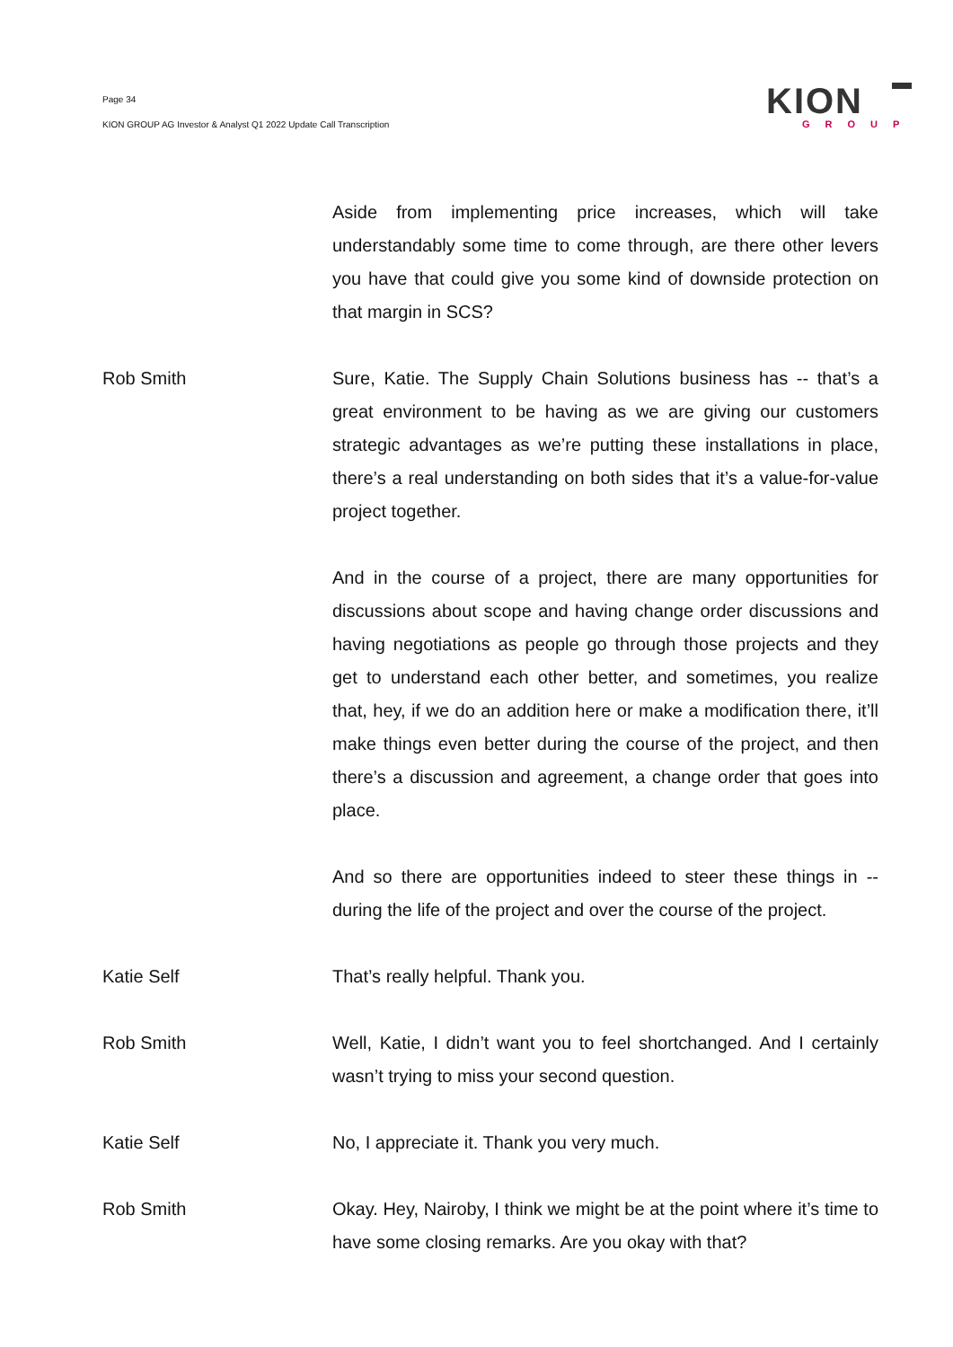Page 34
KION GROUP AG Investor & Analyst Q1 2022 Update Call Transcription
KION
GROUP
Aside from implementing price increases, which will take understandably some time to come through, are there other levers you have that could give you some kind of downside protection on that margin in SCS?
Rob Smith Sure, Katie. The Supply Chain Solutions business has -- that’s a great environment to be having as we are giving our customers strategic advantages as we’re putting these installations in place, there’s a real understanding on both sides that it’s a value-for-value project together.
And in the course of a project, there are many opportunities for discussions about scope and having change order discussions and having negotiations as people go through those projects and they get to understand each other better, and sometimes, you realize that, hey, if we do an addition here or make a modification there, it’ll make things even better during the course of the project, and then there’s a discussion and agreement, a change order that goes into place.
And so there are opportunities indeed to steer these things in -- during the life of the project and over the course of the project.
Katie Self That’s really helpful. Thank you.
Rob Smith Well, Katie, I didn’t want you to feel shortchanged. And I certainly wasn’t trying to miss your second question.
Katie Self No, I appreciate it. Thank you very much.
Rob Smith Okay. Hey, Nairoby, I think we might be at the point where it’s time to have some closing remarks. Are you okay with that?